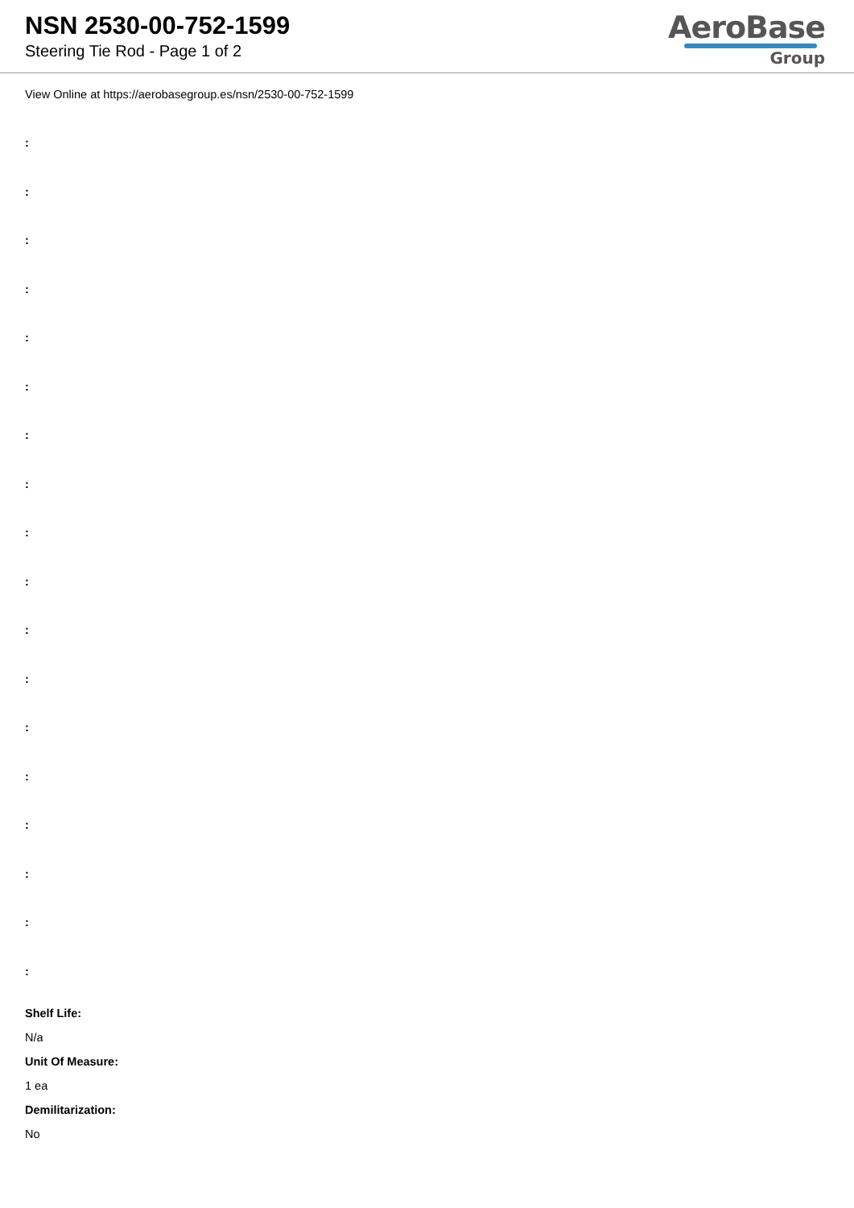NSN 2530-00-752-1599
Steering Tie Rod - Page 1 of 2
AeroBase
Group
View Online at https://aerobasegroup.es/nsn/2530-00-752-1599
:
:
:
:
:
:
:
:
:
:
:
:
:
:
:
:
:
:
Shelf Life:
N/a
Unit Of Measure:
1 ea
Demilitarization:
No